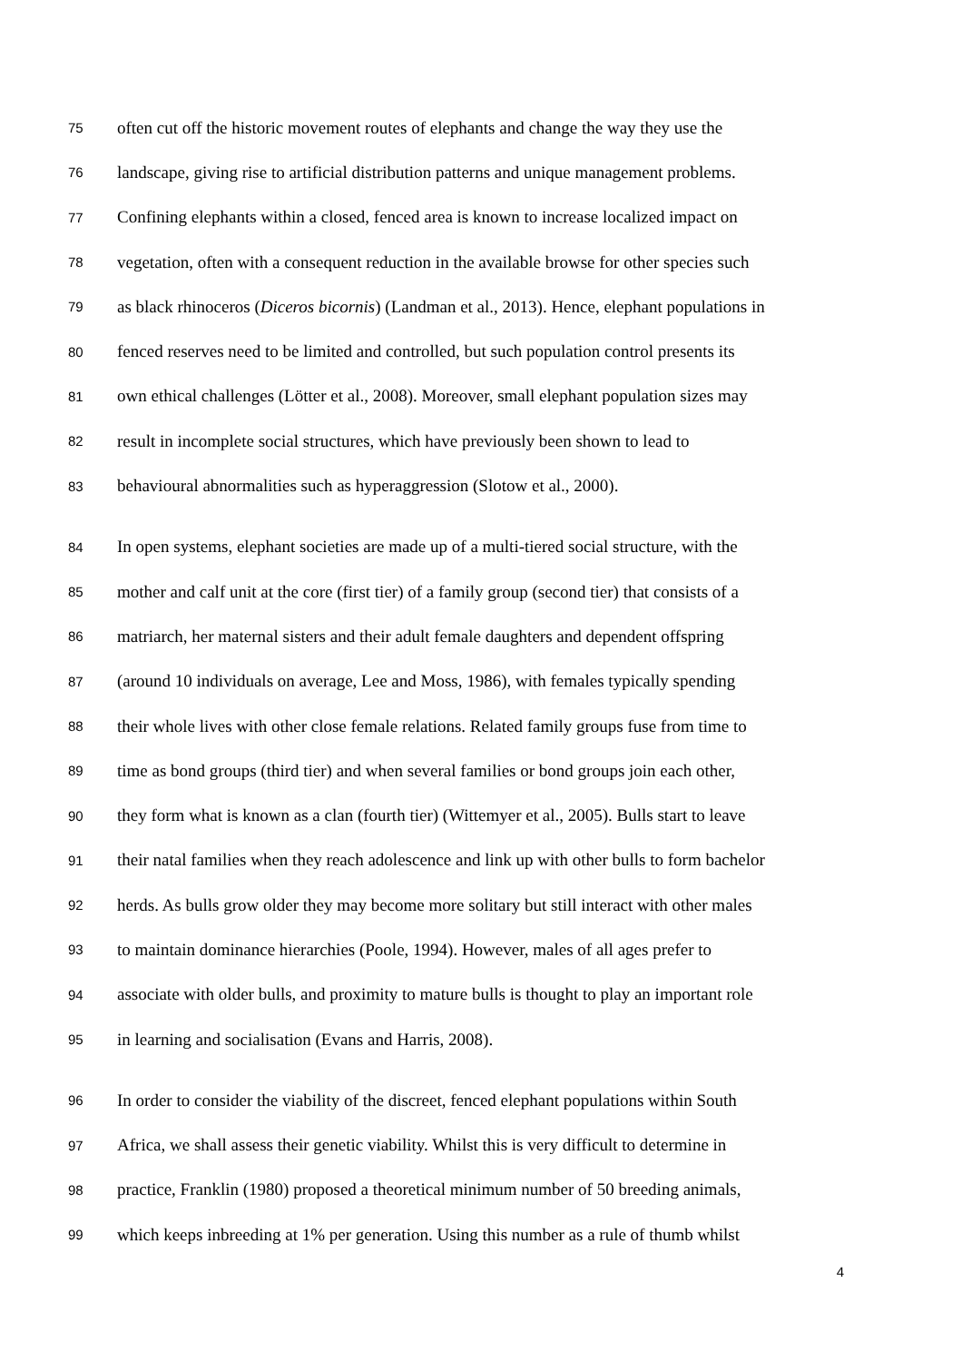75 often cut off the historic movement routes of elephants and change the way they use the
76 landscape, giving rise to artificial distribution patterns and unique management problems.
77 Confining elephants within a closed, fenced area is known to increase localized impact on
78 vegetation, often with a consequent reduction in the available browse for other species such
79 as black rhinoceros (Diceros bicornis) (Landman et al., 2013). Hence, elephant populations in
80 fenced reserves need to be limited and controlled, but such population control presents its
81 own ethical challenges (Lötter et al., 2008). Moreover, small elephant population sizes may
82 result in incomplete social structures, which have previously been shown to lead to
83 behavioural abnormalities such as hyperaggression (Slotow et al., 2000).
84 In open systems, elephant societies are made up of a multi-tiered social structure, with the
85 mother and calf unit at the core (first tier) of a family group (second tier) that consists of a
86 matriarch, her maternal sisters and their adult female daughters and dependent offspring
87 (around 10 individuals on average, Lee and Moss, 1986), with females typically spending
88 their whole lives with other close female relations. Related family groups fuse from time to
89 time as bond groups (third tier) and when several families or bond groups join each other,
90 they form what is known as a clan (fourth tier) (Wittemyer et al., 2005). Bulls start to leave
91 their natal families when they reach adolescence and link up with other bulls to form bachelor
92 herds. As bulls grow older they may become more solitary but still interact with other males
93 to maintain dominance hierarchies (Poole, 1994). However, males of all ages prefer to
94 associate with older bulls, and proximity to mature bulls is thought to play an important role
95 in learning and socialisation (Evans and Harris, 2008).
96 In order to consider the viability of the discreet, fenced elephant populations within South
97 Africa, we shall assess their genetic viability. Whilst this is very difficult to determine in
98 practice, Franklin (1980) proposed a theoretical minimum number of 50 breeding animals,
99 which keeps inbreeding at 1% per generation. Using this number as a rule of thumb whilst
4